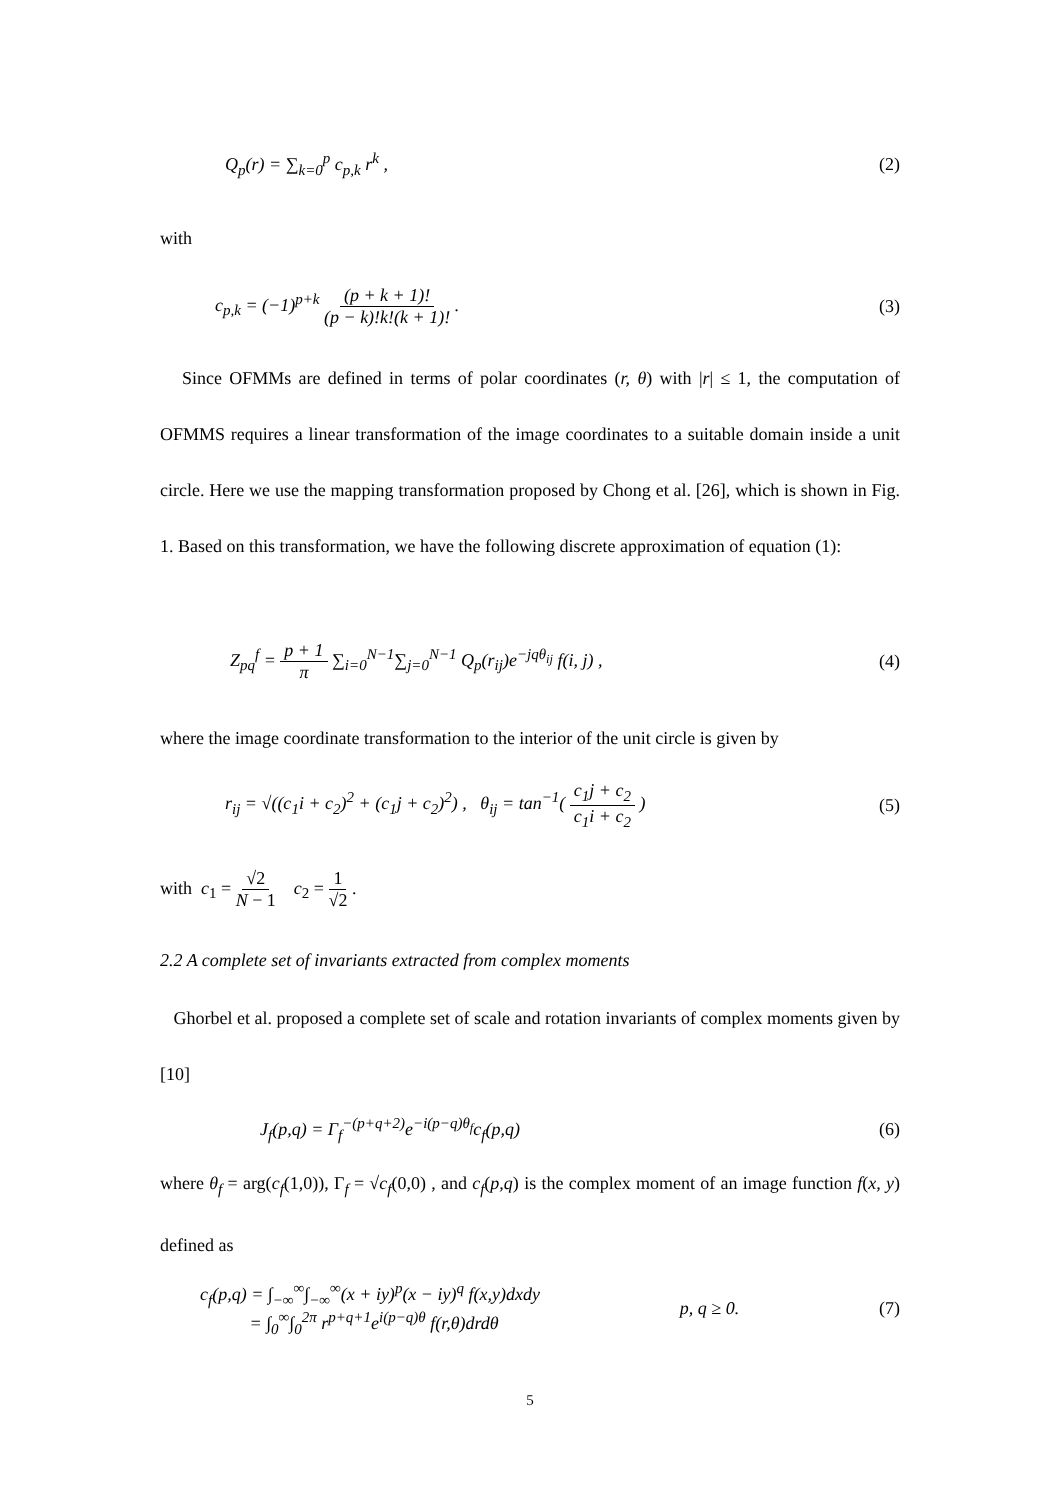Q<sub>p</sub>(r) = ∑<sub>k=0</sub><sup>p</sup> c<sub>p,k</sub> r<sup>k</sup> , (2)
with
c<sub>p,k</sub> = (−1)<sup>p+k</sup> (p + k + 1)! (p − k)!k!(k + 1)! . (3)
Since OFMMs are defined in terms of polar coordinates (r, θ) with |r| ≤ 1, the computation of OFMMS requires a linear transformation of the image coordinates to a suitable domain inside a unit circle. Here we use the mapping transformation proposed by Chong et al. [26], which is shown in Fig. 1. Based on this transformation, we have the following discrete approximation of equation (1):
Z<sub>pq</sub><sup>f</sup> = p + 1 π ∑<sub>i=0</sub><sup>N−1</sup>∑<sub>j=0</sub><sup>N−1</sup> Q<sub>p</sub>(r<sub>ij</sub>)e<sup>−jqθ<sub>ij</sub></sup> f(i, j) , (4)
where the image coordinate transformation to the interior of the unit circle is given by
r<sub>ij</sub> = √((c<sub>1</sub>i + c<sub>2</sub>)<sup>2</sup> + (c<sub>1</sub>j + c<sub>2</sub>)<sup>2</sup>) , θ<sub>ij</sub> = tan<sup>−1</sup>( c<sub>1</sub>j + c<sub>2</sub> c<sub>1</sub>i + c<sub>2</sub> ) (5)
with c<sub>1</sub> = √2 N − 1 c<sub>2</sub> = 1 √2 .
2.2 A complete set of invariants extracted from complex moments
Ghorbel et al. proposed a complete set of scale and rotation invariants of complex moments given by [10]
J<sub>f</sub>(p,q) = Γ<sub>f</sub><sup>−(p+q+2)</sup>e<sup>−i(p−q)θ<sub>f</sub></sup>c<sub>f</sub>(p,q) (6)
where θ<sub>f</sub> = arg(c<sub>f</sub>(1,0)), Γ<sub>f</sub> = √c<sub>f</sub>(0,0) , and c<sub>f</sub>(p,q) is the complex moment of an image function f(x, y) defined as
c<sub>f</sub>(p,q) = ∫<sub>−∞</sub><sup>∞</sup>∫<sub>−∞</sub><sup>∞</sup>(x + iy)<sup>p</sup>(x − iy)<sup>q</sup> f(x,y)dxdy
= ∫<sub>0</sub><sup>∞</sup>∫<sub>0</sub><sup>2π</sup> r<sup>p+q+1</sup>e<sup>i(p−q)θ</sup> f(r,θ)drdθ p, q ≥ 0. (7)
5